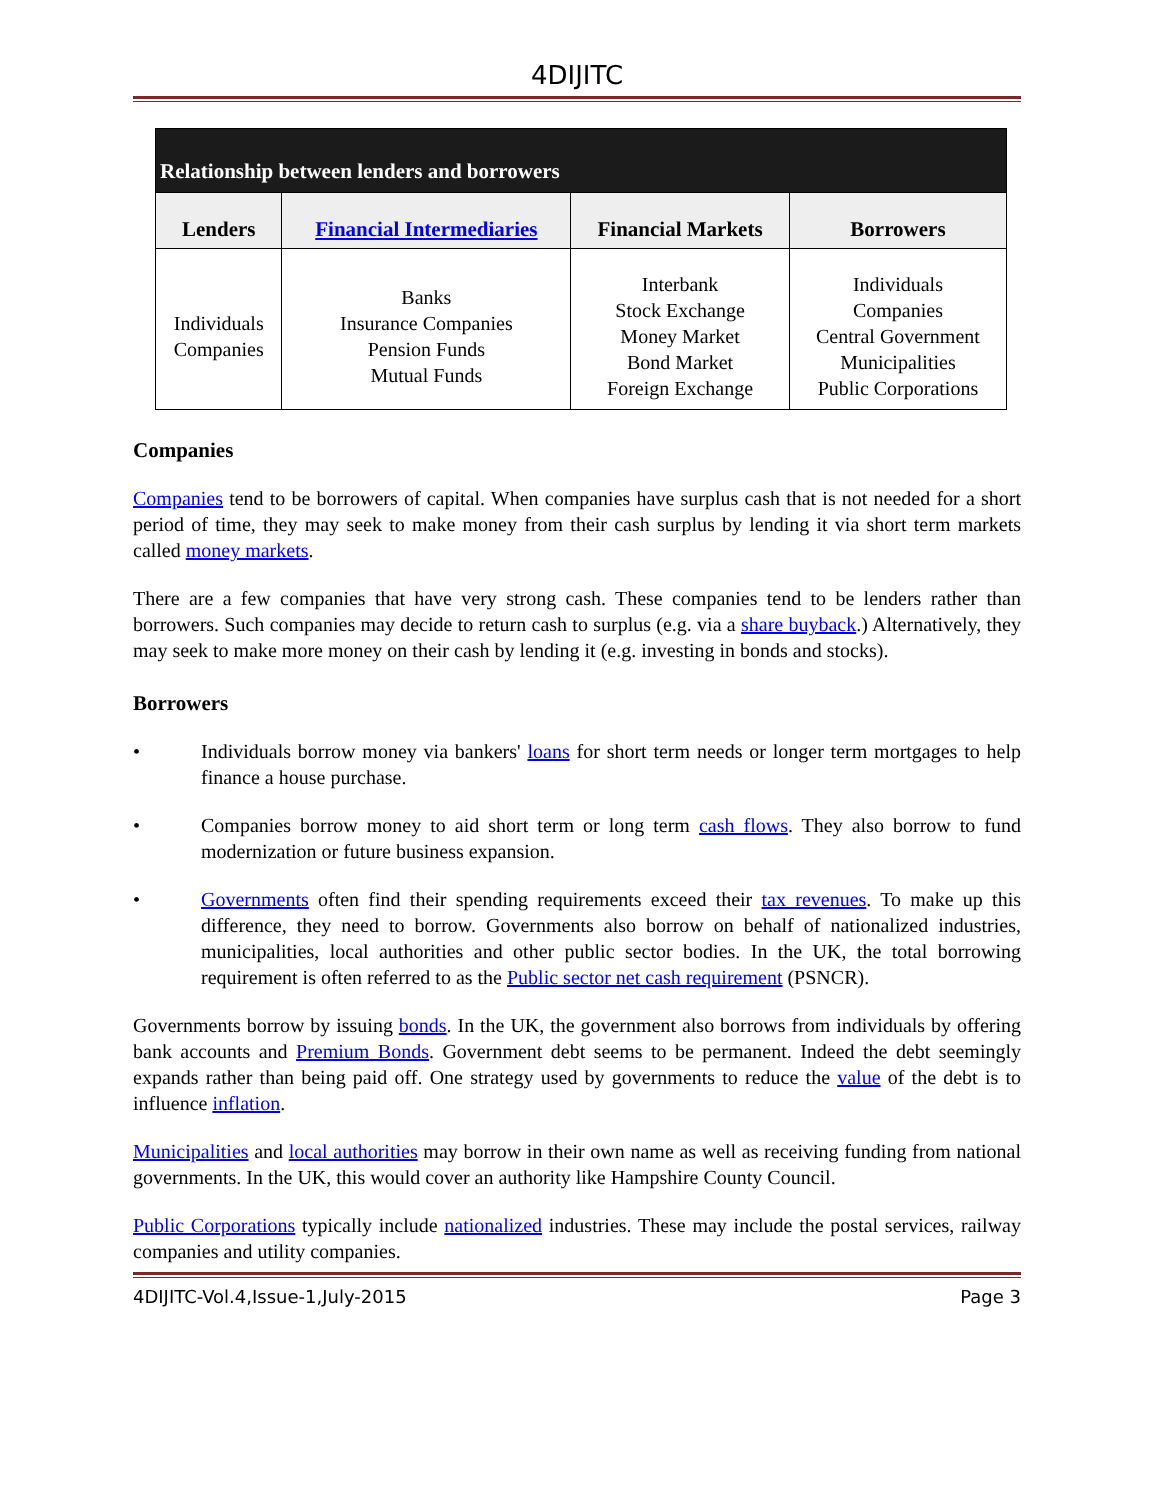4DIJITC
| Relationship between lenders and borrowers | | | |
| --- | --- | --- | --- |
| Lenders | Financial Intermediaries | Financial Markets | Borrowers |
| Individuals Companies | Banks Insurance Companies Pension Funds Mutual Funds | Interbank Stock Exchange Money Market Bond Market Foreign Exchange | Individuals Companies Central Government Municipalities Public Corporations |
Companies
Companies tend to be borrowers of capital. When companies have surplus cash that is not needed for a short period of time, they may seek to make money from their cash surplus by lending it via short term markets called money markets.
There are a few companies that have very strong cash. These companies tend to be lenders rather than borrowers. Such companies may decide to return cash to surplus (e.g. via a share buyback.) Alternatively, they may seek to make more money on their cash by lending it (e.g. investing in bonds and stocks).
Borrowers
• Individuals borrow money via bankers' loans for short term needs or longer term mortgages to help finance a house purchase.
• Companies borrow money to aid short term or long term cash flows. They also borrow to fund modernization or future business expansion.
• Governments often find their spending requirements exceed their tax revenues. To make up this difference, they need to borrow. Governments also borrow on behalf of nationalized industries, municipalities, local authorities and other public sector bodies. In the UK, the total borrowing requirement is often referred to as the Public sector net cash requirement (PSNCR).
Governments borrow by issuing bonds. In the UK, the government also borrows from individuals by offering bank accounts and Premium Bonds. Government debt seems to be permanent. Indeed the debt seemingly expands rather than being paid off. One strategy used by governments to reduce the value of the debt is to influence inflation.
Municipalities and local authorities may borrow in their own name as well as receiving funding from national governments. In the UK, this would cover an authority like Hampshire County Council.
Public Corporations typically include nationalized industries. These may include the postal services, railway companies and utility companies.
4DIJITC-Vol.4,Issue-1,July-2015 Page 3